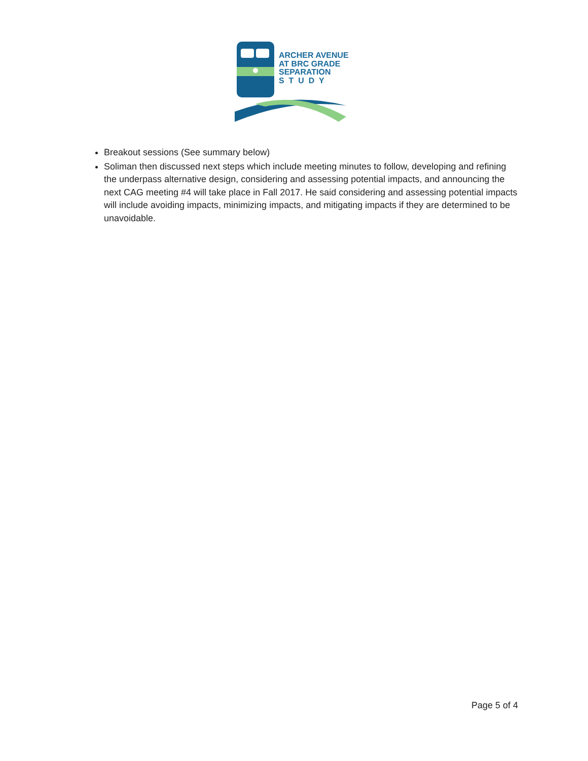ARCHER AVENUE
AT BRC GRADE
SEPARATION
S T U D Y
Breakout sessions (See summary below)
Soliman then discussed next steps which include meeting minutes to follow, developing and refining the underpass alternative design, considering and assessing potential impacts, and announcing the next CAG meeting #4 will take place in Fall 2017. He said considering and assessing potential impacts will include avoiding impacts, minimizing impacts, and mitigating impacts if they are determined to be unavoidable.
Page 5 of 4